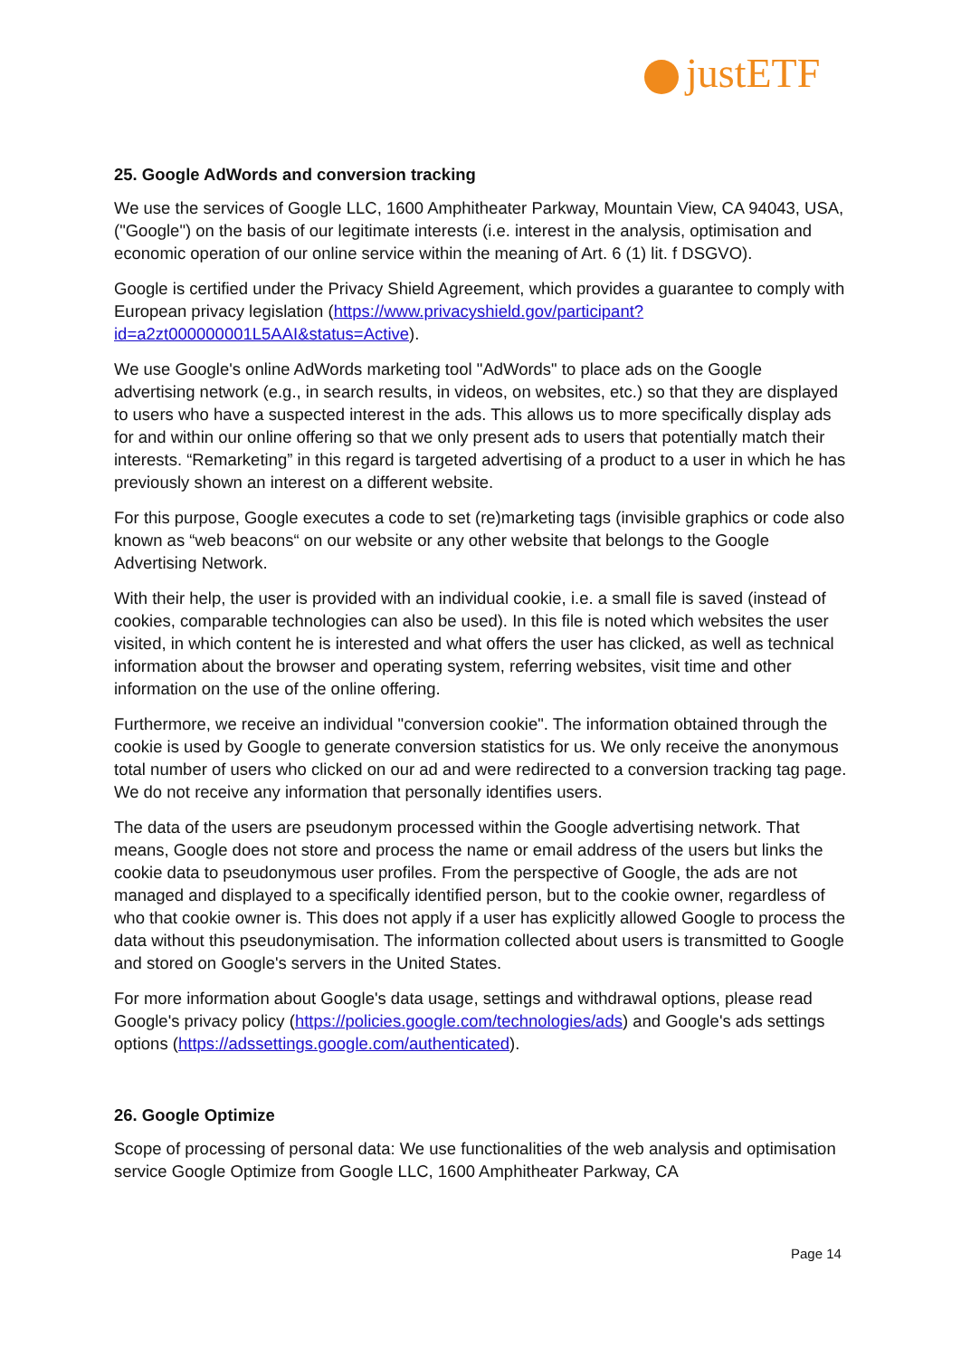justETF
25. Google AdWords and conversion tracking
We use the services of Google LLC, 1600 Amphitheater Parkway, Mountain View, CA 94043, USA, ("Google") on the basis of our legitimate interests (i.e. interest in the analysis, optimisation and economic operation of our online service within the meaning of Art. 6 (1) lit. f DSGVO).
Google is certified under the Privacy Shield Agreement, which provides a guarantee to comply with European privacy legislation (https://www.privacyshield.gov/participant?id=a2zt000000001L5AAI&status=Active).
We use Google's online AdWords marketing tool "AdWords" to place ads on the Google advertising network (e.g., in search results, in videos, on websites, etc.) so that they are displayed to users who have a suspected interest in the ads. This allows us to more specifically display ads for and within our online offering so that we only present ads to users that potentially match their interests. “Remarketing” in this regard is targeted advertising of a product to a user in which he has previously shown an interest on a different website.
For this purpose, Google executes a code to set (re)marketing tags (invisible graphics or code also known as “web beacons“ on our website or any other website that belongs to the Google Advertising Network.
With their help, the user is provided with an individual cookie, i.e. a small file is saved (instead of cookies, comparable technologies can also be used). In this file is noted which websites the user visited, in which content he is interested and what offers the user has clicked, as well as technical information about the browser and operating system, referring websites, visit time and other information on the use of the online offering.
Furthermore, we receive an individual "conversion cookie". The information obtained through the cookie is used by Google to generate conversion statistics for us. We only receive the anonymous total number of users who clicked on our ad and were redirected to a conversion tracking tag page. We do not receive any information that personally identifies users.
The data of the users are pseudonym processed within the Google advertising network. That means, Google does not store and process the name or email address of the users but links the cookie data to pseudonymous user profiles. From the perspective of Google, the ads are not managed and displayed to a specifically identified person, but to the cookie owner, regardless of who that cookie owner is. This does not apply if a user has explicitly allowed Google to process the data without this pseudonymisation. The information collected about users is transmitted to Google and stored on Google's servers in the United States.
For more information about Google's data usage, settings and withdrawal options, please read Google's privacy policy (https://policies.google.com/technologies/ads) and Google's ads settings options (https://adssettings.google.com/authenticated).
26. Google Optimize
Scope of processing of personal data: We use functionalities of the web analysis and optimisation service Google Optimize from Google LLC, 1600 Amphitheater Parkway, CA
Page 14